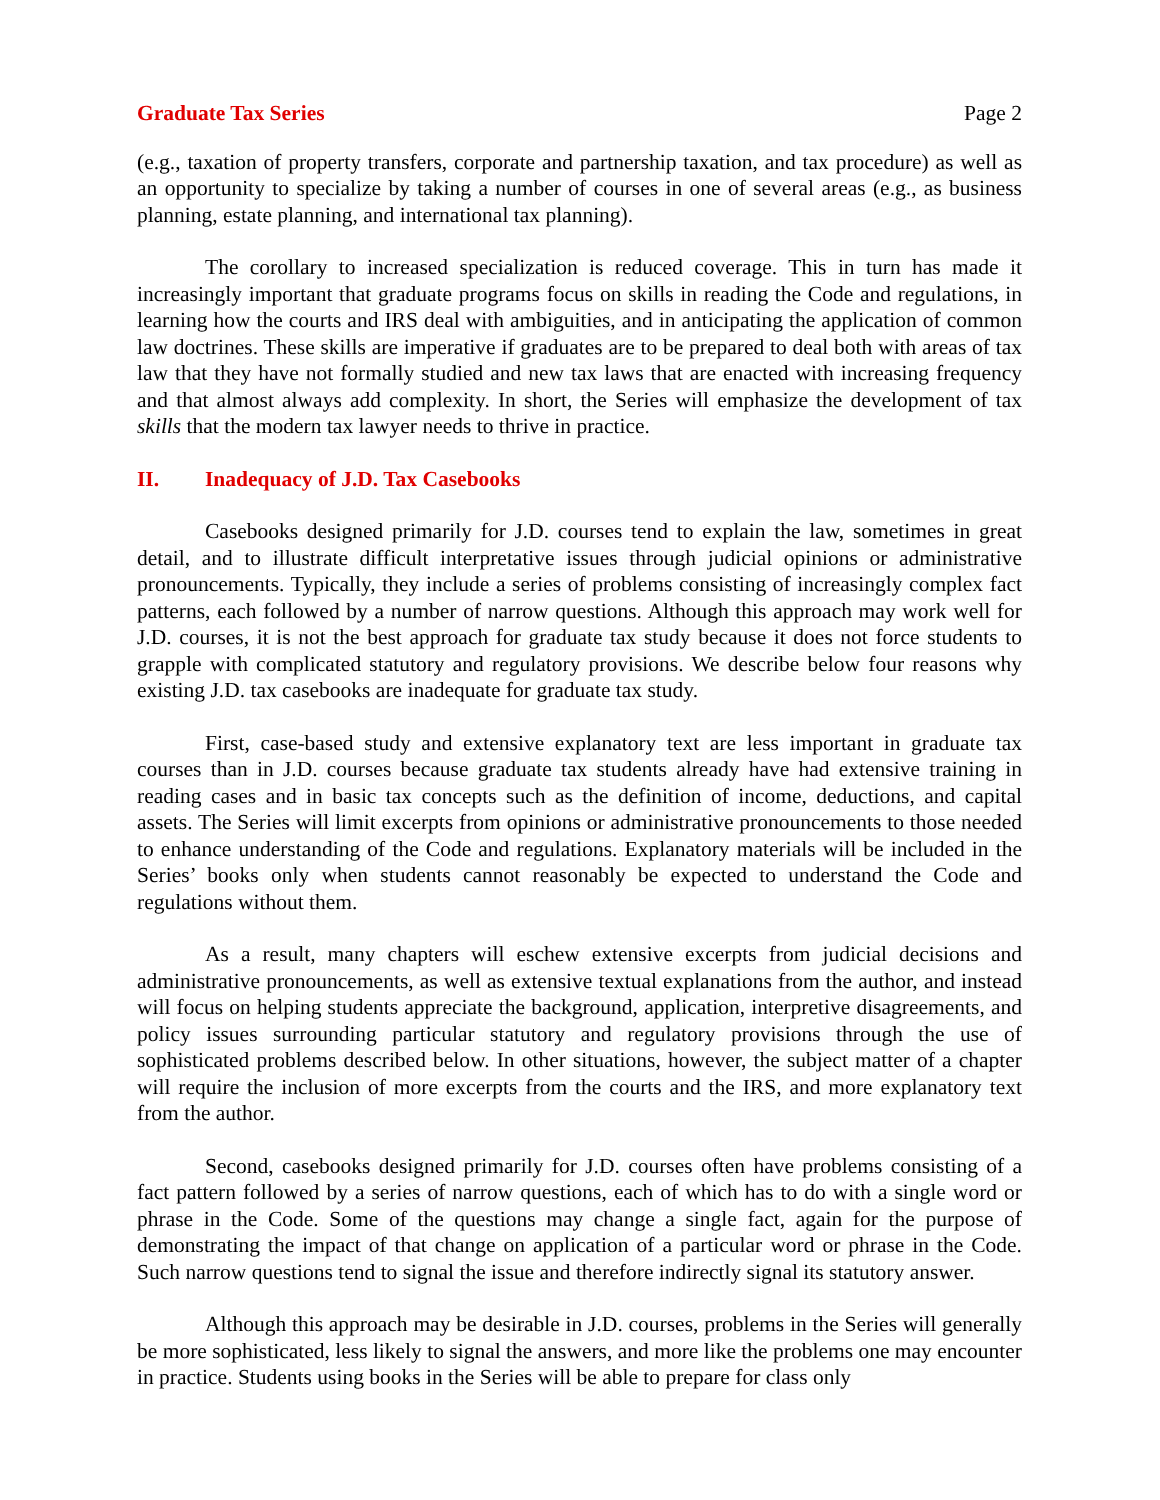Graduate Tax Series Page 2
(e.g., taxation of property transfers, corporate and partnership taxation, and tax procedure) as well as an opportunity to specialize by taking a number of courses in one of several areas (e.g., as business planning, estate planning, and international tax planning).
The corollary to increased specialization is reduced coverage. This in turn has made it increasingly important that graduate programs focus on skills in reading the Code and regulations, in learning how the courts and IRS deal with ambiguities, and in anticipating the application of common law doctrines. These skills are imperative if graduates are to be prepared to deal both with areas of tax law that they have not formally studied and new tax laws that are enacted with increasing frequency and that almost always add complexity. In short, the Series will emphasize the development of tax skills that the modern tax lawyer needs to thrive in practice.
II. Inadequacy of J.D. Tax Casebooks
Casebooks designed primarily for J.D. courses tend to explain the law, sometimes in great detail, and to illustrate difficult interpretative issues through judicial opinions or administrative pronouncements. Typically, they include a series of problems consisting of increasingly complex fact patterns, each followed by a number of narrow questions. Although this approach may work well for J.D. courses, it is not the best approach for graduate tax study because it does not force students to grapple with complicated statutory and regulatory provisions. We describe below four reasons why existing J.D. tax casebooks are inadequate for graduate tax study.
First, case-based study and extensive explanatory text are less important in graduate tax courses than in J.D. courses because graduate tax students already have had extensive training in reading cases and in basic tax concepts such as the definition of income, deductions, and capital assets. The Series will limit excerpts from opinions or administrative pronouncements to those needed to enhance understanding of the Code and regulations. Explanatory materials will be included in the Series’ books only when students cannot reasonably be expected to understand the Code and regulations without them.
As a result, many chapters will eschew extensive excerpts from judicial decisions and administrative pronouncements, as well as extensive textual explanations from the author, and instead will focus on helping students appreciate the background, application, interpretive disagreements, and policy issues surrounding particular statutory and regulatory provisions through the use of sophisticated problems described below. In other situations, however, the subject matter of a chapter will require the inclusion of more excerpts from the courts and the IRS, and more explanatory text from the author.
Second, casebooks designed primarily for J.D. courses often have problems consisting of a fact pattern followed by a series of narrow questions, each of which has to do with a single word or phrase in the Code. Some of the questions may change a single fact, again for the purpose of demonstrating the impact of that change on application of a particular word or phrase in the Code. Such narrow questions tend to signal the issue and therefore indirectly signal its statutory answer.
Although this approach may be desirable in J.D. courses, problems in the Series will generally be more sophisticated, less likely to signal the answers, and more like the problems one may encounter in practice. Students using books in the Series will be able to prepare for class only